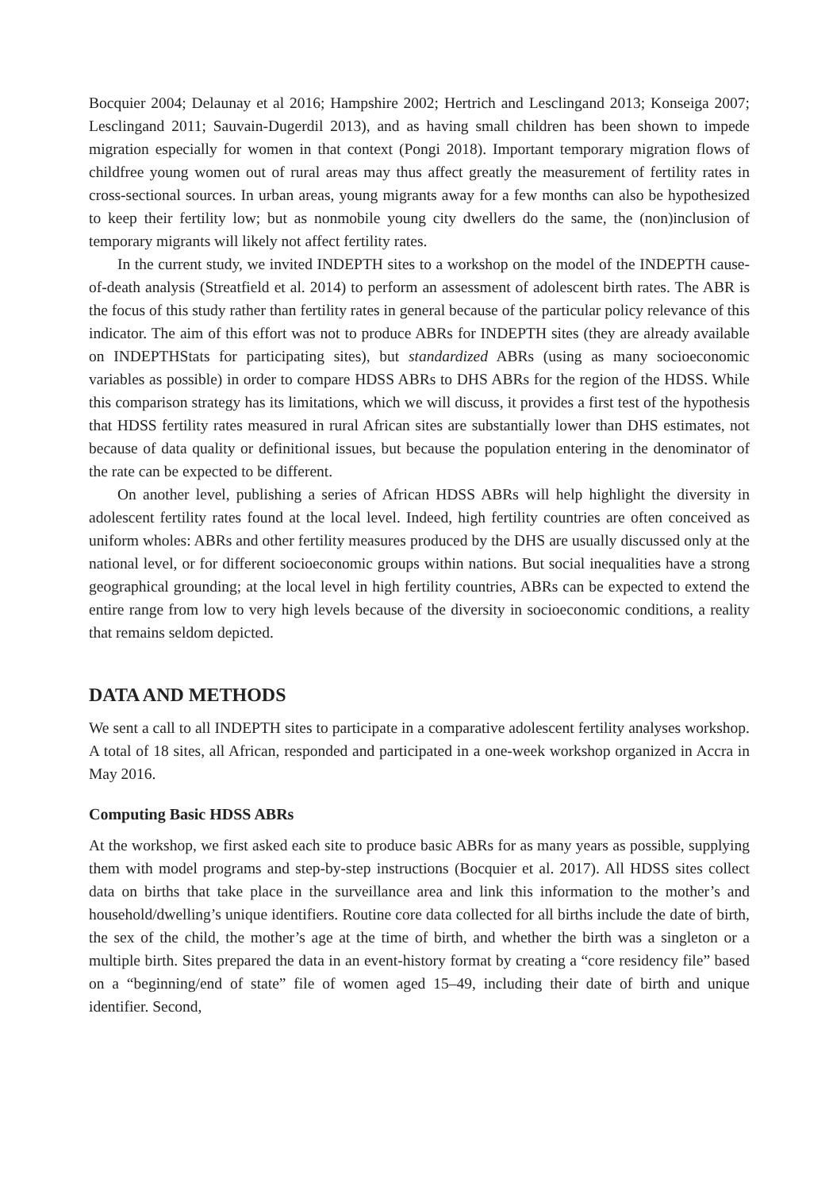Bocquier 2004; Delaunay et al 2016; Hampshire 2002; Hertrich and Lesclingand 2013; Konseiga 2007; Lesclingand 2011; Sauvain-Dugerdil 2013), and as having small children has been shown to impede migration especially for women in that context (Pongi 2018). Important temporary migration flows of childfree young women out of rural areas may thus affect greatly the measurement of fertility rates in cross-sectional sources. In urban areas, young migrants away for a few months can also be hypothesized to keep their fertility low; but as nonmobile young city dwellers do the same, the (non)inclusion of temporary migrants will likely not affect fertility rates.
In the current study, we invited INDEPTH sites to a workshop on the model of the INDEPTH cause-of-death analysis (Streatfield et al. 2014) to perform an assessment of adolescent birth rates. The ABR is the focus of this study rather than fertility rates in general because of the particular policy relevance of this indicator. The aim of this effort was not to produce ABRs for INDEPTH sites (they are already available on INDEPTHStats for participating sites), but standardized ABRs (using as many socioeconomic variables as possible) in order to compare HDSS ABRs to DHS ABRs for the region of the HDSS. While this comparison strategy has its limitations, which we will discuss, it provides a first test of the hypothesis that HDSS fertility rates measured in rural African sites are substantially lower than DHS estimates, not because of data quality or definitional issues, but because the population entering in the denominator of the rate can be expected to be different.
On another level, publishing a series of African HDSS ABRs will help highlight the diversity in adolescent fertility rates found at the local level. Indeed, high fertility countries are often conceived as uniform wholes: ABRs and other fertility measures produced by the DHS are usually discussed only at the national level, or for different socioeconomic groups within nations. But social inequalities have a strong geographical grounding; at the local level in high fertility countries, ABRs can be expected to extend the entire range from low to very high levels because of the diversity in socioeconomic conditions, a reality that remains seldom depicted.
DATA AND METHODS
We sent a call to all INDEPTH sites to participate in a comparative adolescent fertility analyses workshop. A total of 18 sites, all African, responded and participated in a one-week workshop organized in Accra in May 2016.
Computing Basic HDSS ABRs
At the workshop, we first asked each site to produce basic ABRs for as many years as possible, supplying them with model programs and step-by-step instructions (Bocquier et al. 2017). All HDSS sites collect data on births that take place in the surveillance area and link this information to the mother’s and household/dwelling’s unique identifiers. Routine core data collected for all births include the date of birth, the sex of the child, the mother’s age at the time of birth, and whether the birth was a singleton or a multiple birth. Sites prepared the data in an event-history format by creating a “core residency file” based on a “beginning/end of state” file of women aged 15–49, including their date of birth and unique identifier. Second,